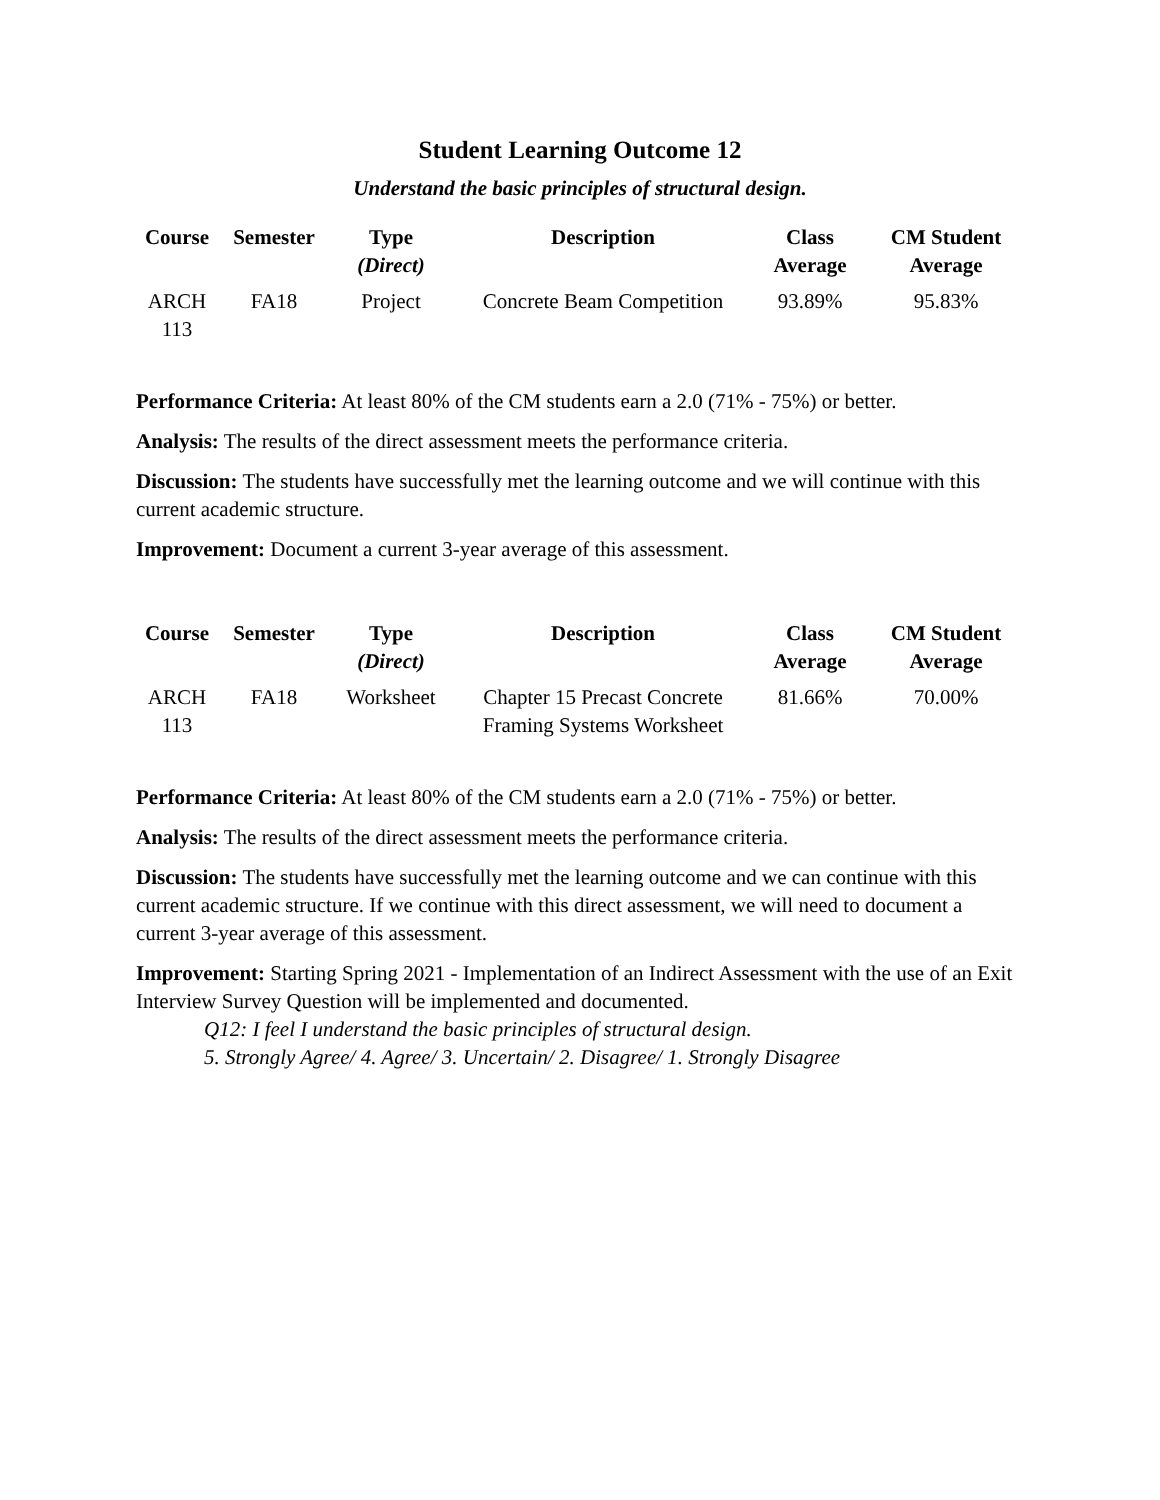Student Learning Outcome 12
Understand the basic principles of structural design.
| Course | Semester | Type (Direct) | Description | Class Average | CM Student Average |
| --- | --- | --- | --- | --- | --- |
| ARCH 113 | FA18 | Project | Concrete Beam Competition | 93.89% | 95.83% |
Performance Criteria: At least 80% of the CM students earn a 2.0 (71% - 75%) or better.
Analysis: The results of the direct assessment meets the performance criteria.
Discussion: The students have successfully met the learning outcome and we will continue with this current academic structure.
Improvement: Document a current 3-year average of this assessment.
| Course | Semester | Type (Direct) | Description | Class Average | CM Student Average |
| --- | --- | --- | --- | --- | --- |
| ARCH 113 | FA18 | Worksheet | Chapter 15 Precast Concrete Framing Systems Worksheet | 81.66% | 70.00% |
Performance Criteria: At least 80% of the CM students earn a 2.0 (71% - 75%) or better.
Analysis: The results of the direct assessment meets the performance criteria.
Discussion: The students have successfully met the learning outcome and we can continue with this current academic structure. If we continue with this direct assessment, we will need to document a current 3-year average of this assessment.
Improvement: Starting Spring 2021 - Implementation of an Indirect Assessment with the use of an Exit Interview Survey Question will be implemented and documented.
Q12: I feel I understand the basic principles of structural design.
5. Strongly Agree/ 4. Agree/ 3. Uncertain/ 2. Disagree/ 1. Strongly Disagree